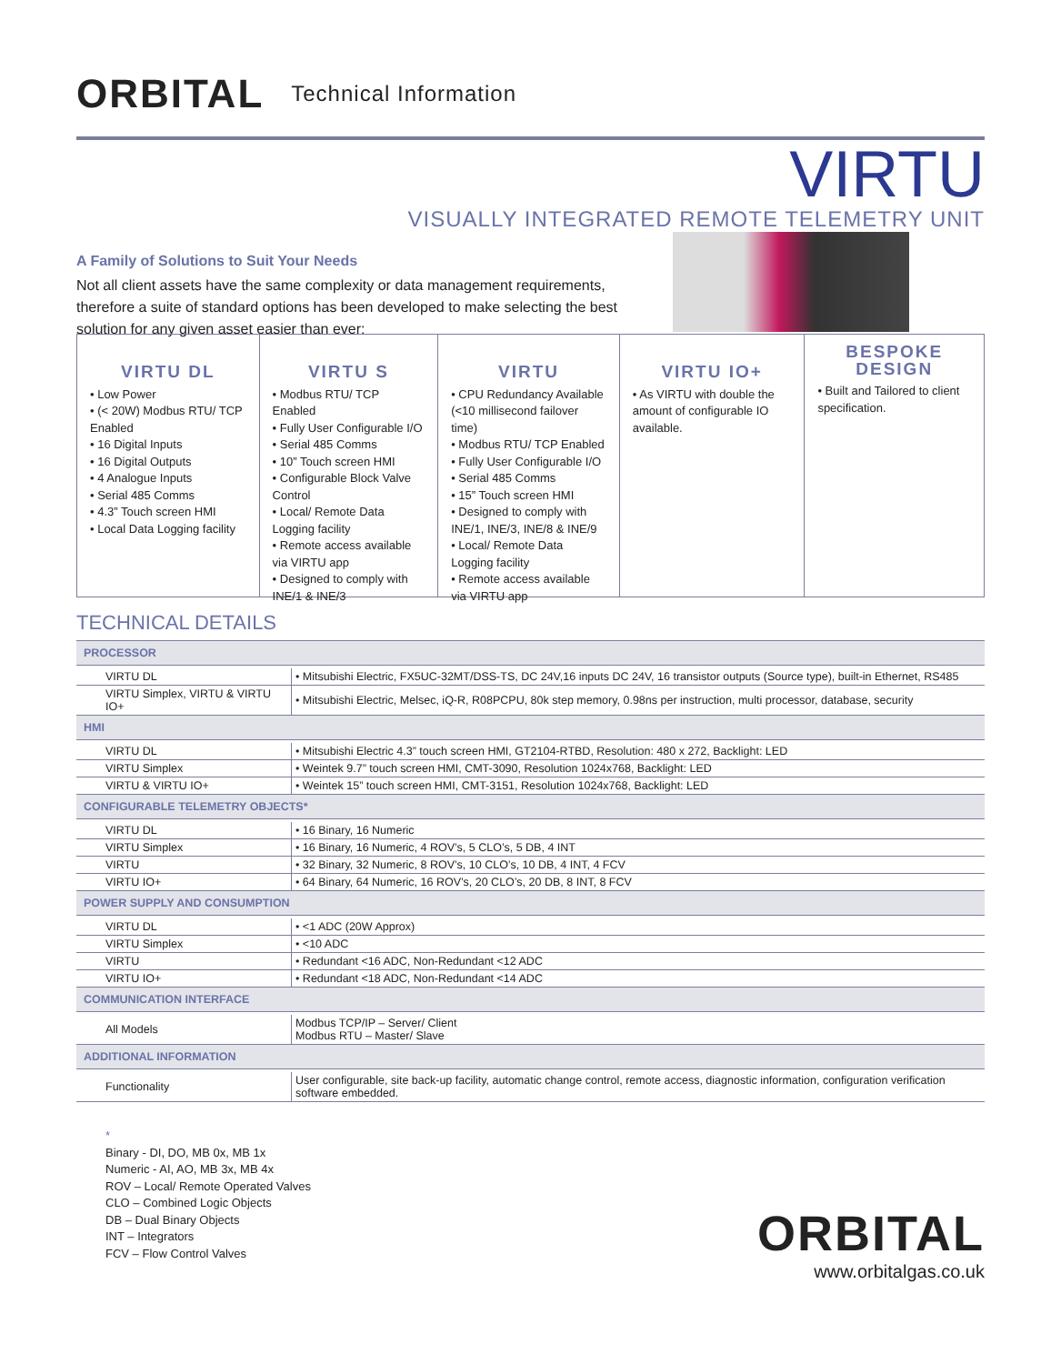ORBITAL Technical Information
VIRTU
VISUALLY INTEGRATED REMOTE TELEMETRY UNIT
A Family of Solutions to Suit Your Needs
Not all client assets have the same complexity or data management requirements, therefore a suite of standard options has been developed to make selecting the best solution for any given asset easier than ever:
VIRTU DL
• Low Power
• (< 20W) Modbus RTU/ TCP Enabled
• 16 Digital Inputs
• 16 Digital Outputs
• 4 Analogue Inputs
• Serial 485 Comms
• 4.3” Touch screen HMI
• Local Data Logging facility
VIRTU S
• Modbus RTU/ TCP Enabled
• Fully User Configurable I/O
• Serial 485 Comms
• 10” Touch screen HMI
• Configurable Block Valve Control
• Local/ Remote Data Logging facility
• Remote access available via VIRTU app
• Designed to comply with INE/1 & INE/3
VIRTU
• CPU Redundancy Available (<10 millisecond failover time)
• Modbus RTU/ TCP Enabled
• Fully User Configurable I/O
• Serial 485 Comms
• 15” Touch screen HMI
• Designed to comply with INE/1, INE/3, INE/8 & INE/9
• Local/ Remote Data Logging facility
• Remote access available via VIRTU app
VIRTU IO+
• As VIRTU with double the amount of configurable IO available.
BESPOKE DESIGN
• Built and Tailored to client specification.
TECHNICAL DETAILS
| PROCESSOR | |
| --- | --- |
| VIRTU DL | • Mitsubishi Electric, FX5UC-32MT/DSS-TS, DC 24V,16 inputs DC 24V, 16 transistor outputs (Source type), built-in Ethernet, RS485 |
| VIRTU Simplex, VIRTU & VIRTU IO+ | • Mitsubishi Electric, Melsec, iQ-R, R08PCPU, 80k step memory, 0.98ns per instruction, multi processor, database, security |
| HMI | |
| VIRTU DL | • Mitsubishi Electric 4.3” touch screen HMI, GT2104-RTBD, Resolution: 480 x 272, Backlight: LED |
| VIRTU Simplex | • Weintek 9.7” touch screen HMI, CMT-3090, Resolution 1024x768, Backlight: LED |
| VIRTU & VIRTU IO+ | • Weintek 15” touch screen HMI, CMT-3151, Resolution 1024x768, Backlight: LED |
| CONFIGURABLE TELEMETRY OBJECTS* | |
| VIRTU DL | • 16 Binary, 16 Numeric |
| VIRTU Simplex | • 16 Binary, 16 Numeric, 4 ROV’s, 5 CLO’s, 5 DB, 4 INT |
| VIRTU | • 32 Binary, 32 Numeric, 8 ROV’s, 10 CLO’s, 10 DB, 4 INT, 4 FCV |
| VIRTU IO+ | • 64 Binary, 64 Numeric, 16 ROV’s, 20 CLO’s, 20 DB, 8 INT, 8 FCV |
| POWER SUPPLY AND CONSUMPTION | |
| VIRTU DL | • <1 ADC (20W Approx) |
| VIRTU Simplex | • <10 ADC |
| VIRTU | • Redundant <16 ADC, Non-Redundant <12 ADC |
| VIRTU IO+ | • Redundant <18 ADC, Non-Redundant <14 ADC |
| COMMUNICATION INTERFACE | |
| All Models | Modbus TCP/IP – Server/ Client Modbus RTU – Master/ Slave |
| ADDITIONAL INFORMATION | |
| Functionality | User configurable, site back-up facility, automatic change control, remote access, diagnostic information, configuration verification software embedded. |
*
Binary - DI, DO, MB 0x, MB 1x
Numeric - AI, AO, MB 3x, MB 4x
ROV – Local/ Remote Operated Valves
CLO – Combined Logic Objects
DB – Dual Binary Objects
INT – Integrators
FCV – Flow Control Valves
ORBITAL
www.orbitalgas.co.uk